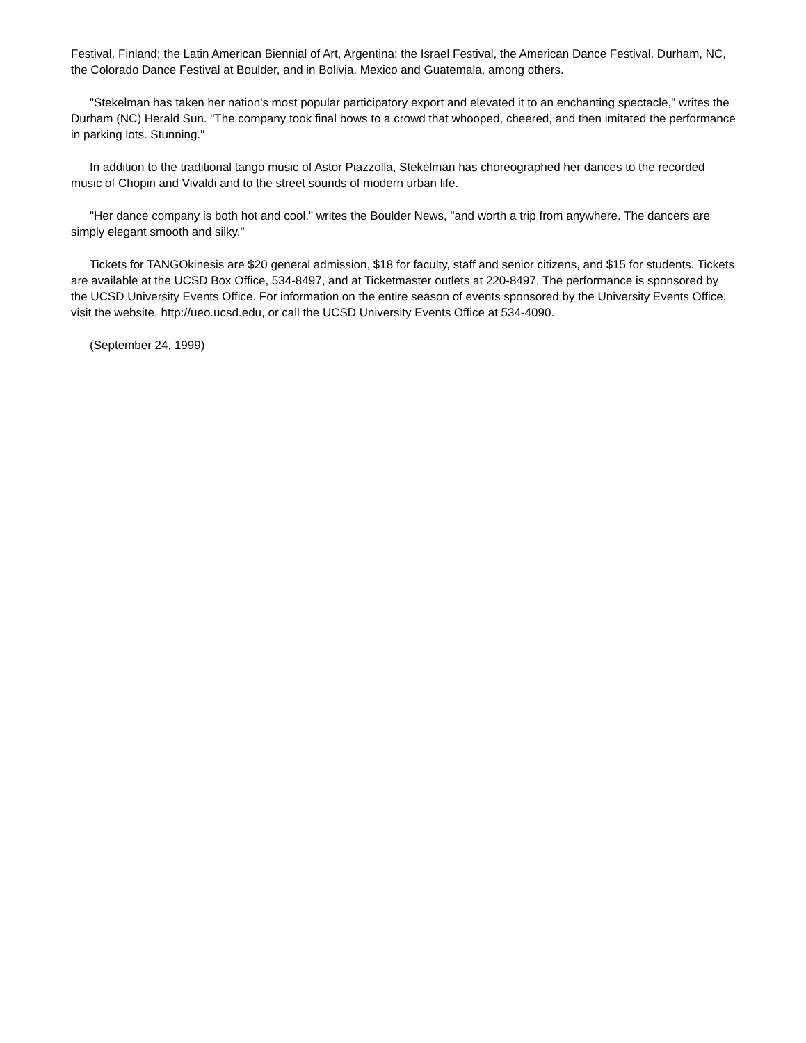Festival, Finland; the Latin American Biennial of Art, Argentina; the Israel Festival, the American Dance Festival, Durham, NC, the Colorado Dance Festival at Boulder, and in Bolivia, Mexico and Guatemala, among others.
"Stekelman has taken her nation's most popular participatory export and elevated it to an enchanting spectacle," writes the Durham (NC) Herald Sun. "The company took final bows to a crowd that whooped, cheered, and then imitated the performance in parking lots. Stunning."
In addition to the traditional tango music of Astor Piazzolla, Stekelman has choreographed her dances to the recorded music of Chopin and Vivaldi and to the street sounds of modern urban life.
"Her dance company is both hot and cool," writes the Boulder News, "and worth a trip from anywhere. The dancers are simply elegant smooth and silky."
Tickets for TANGOkinesis are $20 general admission, $18 for faculty, staff and senior citizens, and $15 for students. Tickets are available at the UCSD Box Office, 534-8497, and at Ticketmaster outlets at 220-8497. The performance is sponsored by the UCSD University Events Office. For information on the entire season of events sponsored by the University Events Office, visit the website, http://ueo.ucsd.edu, or call the UCSD University Events Office at 534-4090.
(September 24, 1999)